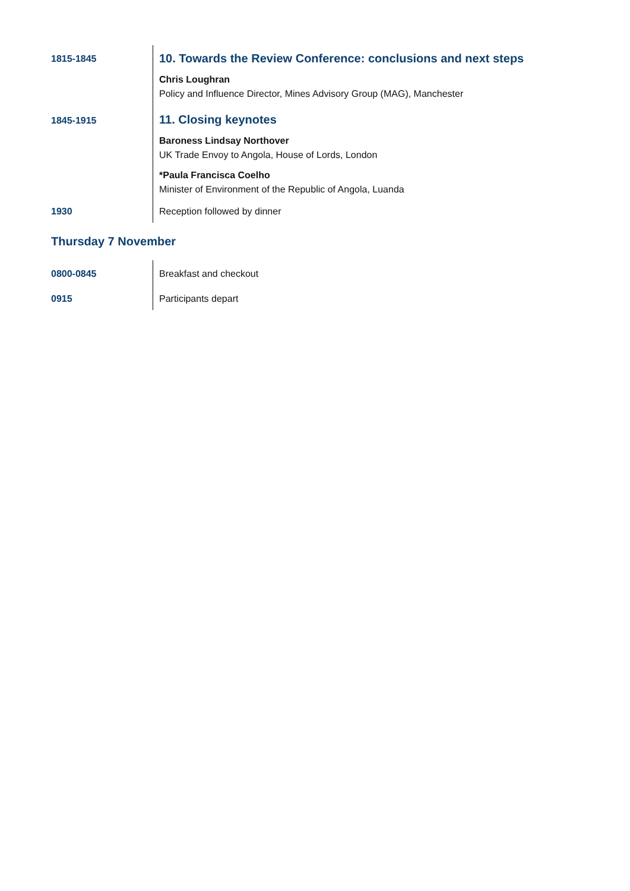| 1815-1845 | 10. Towards the Review Conference: conclusions and next steps Chris Loughran Policy and Influence Director, Mines Advisory Group (MAG), Manchester |
| 1845-1915 | 11. Closing keynotes Baroness Lindsay Northover UK Trade Envoy to Angola, House of Lords, London *Paula Francisca Coelho Minister of Environment of the Republic of Angola, Luanda |
| 1930 | Reception followed by dinner |
Thursday 7 November
| 0800-0845 | Breakfast and checkout |
| 0915 | Participants depart |